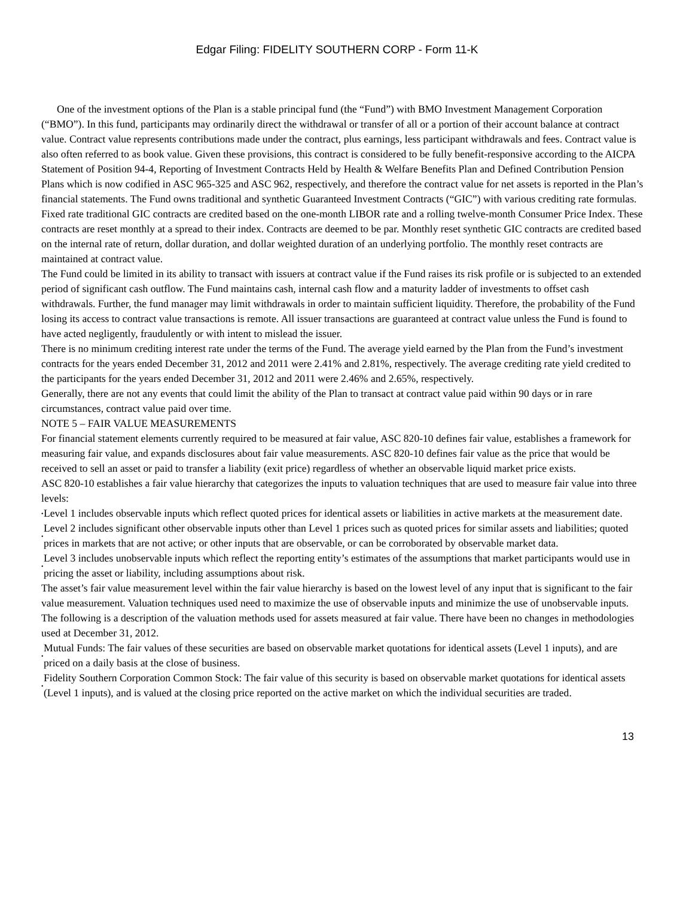Edgar Filing: FIDELITY SOUTHERN CORP - Form 11-K
One of the investment options of the Plan is a stable principal fund (the “Fund”) with BMO Investment Management Corporation (“BMO”). In this fund, participants may ordinarily direct the withdrawal or transfer of all or a portion of their account balance at contract value. Contract value represents contributions made under the contract, plus earnings, less participant withdrawals and fees. Contract value is also often referred to as book value. Given these provisions, this contract is considered to be fully benefit-responsive according to the AICPA Statement of Position 94-4, Reporting of Investment Contracts Held by Health & Welfare Benefits Plan and Defined Contribution Pension Plans which is now codified in ASC 965-325 and ASC 962, respectively, and therefore the contract value for net assets is reported in the Plan’s financial statements. The Fund owns traditional and synthetic Guaranteed Investment Contracts (“GIC”) with various crediting rate formulas. Fixed rate traditional GIC contracts are credited based on the one-month LIBOR rate and a rolling twelve-month Consumer Price Index. These contracts are reset monthly at a spread to their index. Contracts are deemed to be par. Monthly reset synthetic GIC contracts are credited based on the internal rate of return, dollar duration, and dollar weighted duration of an underlying portfolio. The monthly reset contracts are maintained at contract value.
The Fund could be limited in its ability to transact with issuers at contract value if the Fund raises its risk profile or is subjected to an extended period of significant cash outflow. The Fund maintains cash, internal cash flow and a maturity ladder of investments to offset cash withdrawals. Further, the fund manager may limit withdrawals in order to maintain sufficient liquidity. Therefore, the probability of the Fund losing its access to contract value transactions is remote. All issuer transactions are guaranteed at contract value unless the Fund is found to have acted negligently, fraudulently or with intent to mislead the issuer.
There is no minimum crediting interest rate under the terms of the Fund. The average yield earned by the Plan from the Fund’s investment contracts for the years ended December 31, 2012 and 2011 were 2.41% and 2.81%, respectively. The average crediting rate yield credited to the participants for the years ended December 31, 2012 and 2011 were 2.46% and 2.65%, respectively.
Generally, there are not any events that could limit the ability of the Plan to transact at contract value paid within 90 days or in rare circumstances, contract value paid over time.
NOTE 5 – FAIR VALUE MEASUREMENTS
For financial statement elements currently required to be measured at fair value, ASC 820-10 defines fair value, establishes a framework for measuring fair value, and expands disclosures about fair value measurements. ASC 820-10 defines fair value as the price that would be received to sell an asset or paid to transfer a liability (exit price) regardless of whether an observable liquid market price exists.
ASC 820-10 establishes a fair value hierarchy that categorizes the inputs to valuation techniques that are used to measure fair value into three levels:
•
Level 1 includes observable inputs which reflect quoted prices for identical assets or liabilities in active markets at the measurement date.
•
Level 2 includes significant other observable inputs other than Level 1 prices such as quoted prices for similar assets and liabilities; quoted prices in markets that are not active; or other inputs that are observable, or can be corroborated by observable market data.
•
Level 3 includes unobservable inputs which reflect the reporting entity’s estimates of the assumptions that market participants would use in pricing the asset or liability, including assumptions about risk.
The asset’s fair value measurement level within the fair value hierarchy is based on the lowest level of any input that is significant to the fair value measurement. Valuation techniques used need to maximize the use of observable inputs and minimize the use of unobservable inputs.
The following is a description of the valuation methods used for assets measured at fair value. There have been no changes in methodologies used at December 31, 2012.
•
Mutual Funds: The fair values of these securities are based on observable market quotations for identical assets (Level 1 inputs), and are priced on a daily basis at the close of business.
•
Fidelity Southern Corporation Common Stock: The fair value of this security is based on observable market quotations for identical assets (Level 1 inputs), and is valued at the closing price reported on the active market on which the individual securities are traded.
13